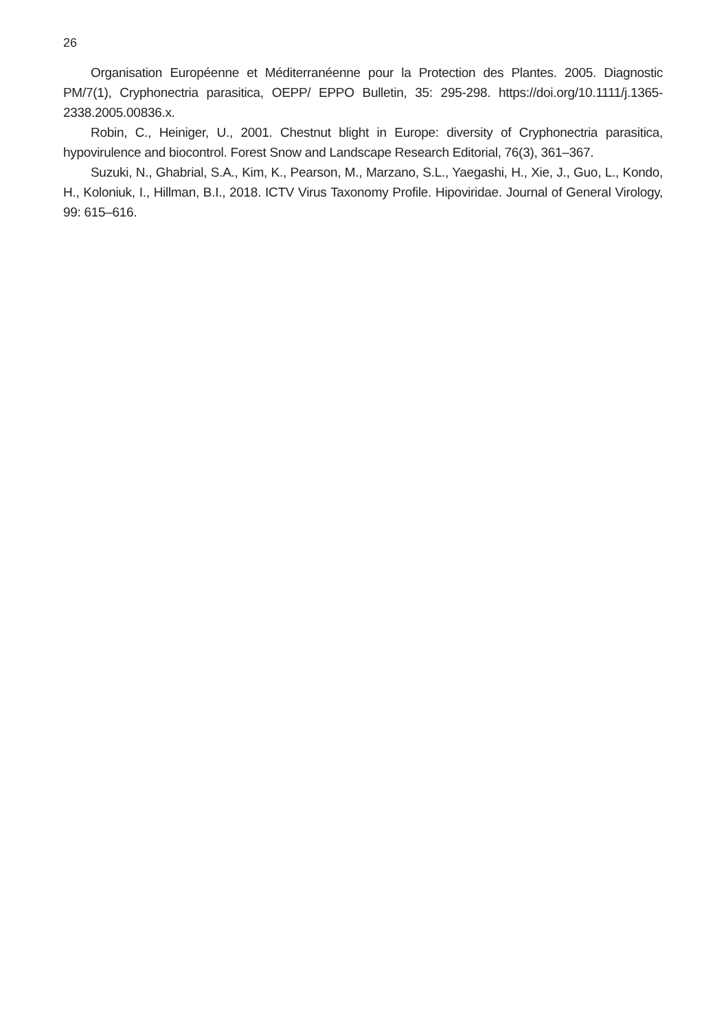26
Organisation Européenne et Méditerranéenne pour la Protection des Plantes. 2005. Diagnostic PM/7(1), Cryphonectria parasitica, OEPP/ EPPO Bulletin, 35: 295-298. https://doi.org/10.1111/j.1365-2338.2005.00836.x.
Robin, C., Heiniger, U., 2001. Chestnut blight in Europe: diversity of Cryphonectria parasitica, hypovirulence and biocontrol. Forest Snow and Landscape Research Editorial, 76(3), 361–367.
Suzuki, N., Ghabrial, S.A., Kim, K., Pearson, M., Marzano, S.L., Yaegashi, H., Xie, J., Guo, L., Kondo, H., Koloniuk, I., Hillman, B.I., 2018. ICTV Virus Taxonomy Profile. Hipoviridae. Journal of General Virology, 99: 615–616.